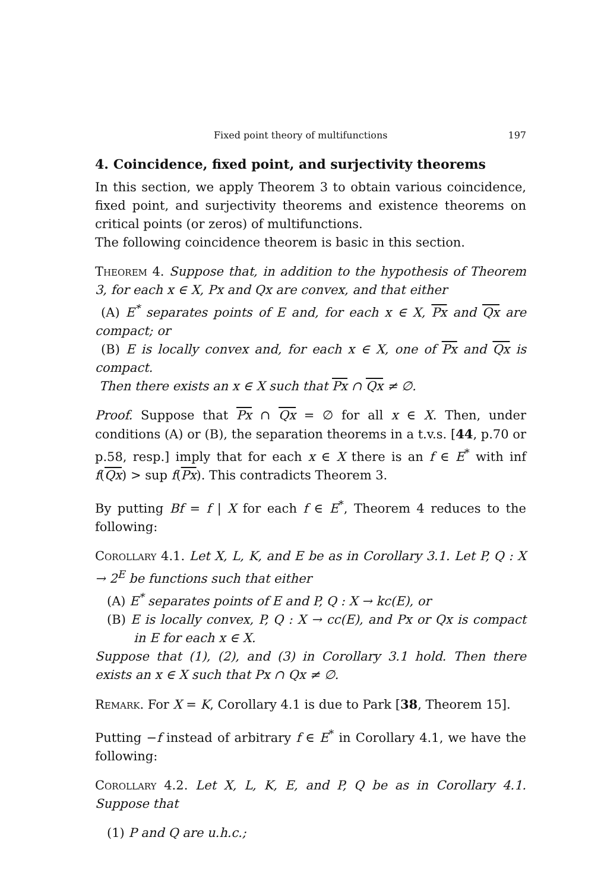Fixed point theory of multifunctions 197
4. Coincidence, fixed point, and surjectivity theorems
In this section, we apply Theorem 3 to obtain various coincidence, fixed point, and surjectivity theorems and existence theorems on critical points (or zeros) of multifunctions.
The following coincidence theorem is basic in this section.
Theorem 4. Suppose that, in addition to the hypothesis of Theorem 3, for each x ∈ X, Px and Qx are convex, and that either
(A) E<sup>*</sup> separates points of E and, for each x ∈ X, Px and Qx are compact; or
(B) E is locally convex and, for each x ∈ X, one of Px and Qx is compact.
Then there exists an x ∈ X such that Px ∩ Qx ≠ ∅.
Proof. Suppose that Px ∩ Qx = ∅ for all x ∈ X. Then, under conditions (A) or (B), the separation theorems in a t.v.s. [44, p.70 or p.58, resp.] imply that for each x ∈ X there is an f ∈ E<sup>*</sup> with inf f(Qx) > sup f(Px). This contradicts Theorem 3.
By putting Bf = f | X for each f ∈ E<sup>*</sup>, Theorem 4 reduces to the following:
Corollary 4.1. Let X, L, K, and E be as in Corollary 3.1. Let P, Q : X → 2<sup>E</sup> be functions such that either
(A) E<sup>*</sup> separates points of E and P, Q : X → kc(E), or
(B) E is locally convex, P, Q : X → cc(E), and Px or Qx is compact in E for each x ∈ X.
Suppose that (1), (2), and (3) in Corollary 3.1 hold. Then there exists an x ∈ X such that Px ∩ Qx ≠ ∅.
Remark. For X = K, Corollary 4.1 is due to Park [38, Theorem 15].
Putting −f instead of arbitrary f ∈ E<sup>*</sup> in Corollary 4.1, we have the following:
Corollary 4.2. Let X, L, K, E, and P, Q be as in Corollary 4.1. Suppose that
(1) P and Q are u.h.c.;